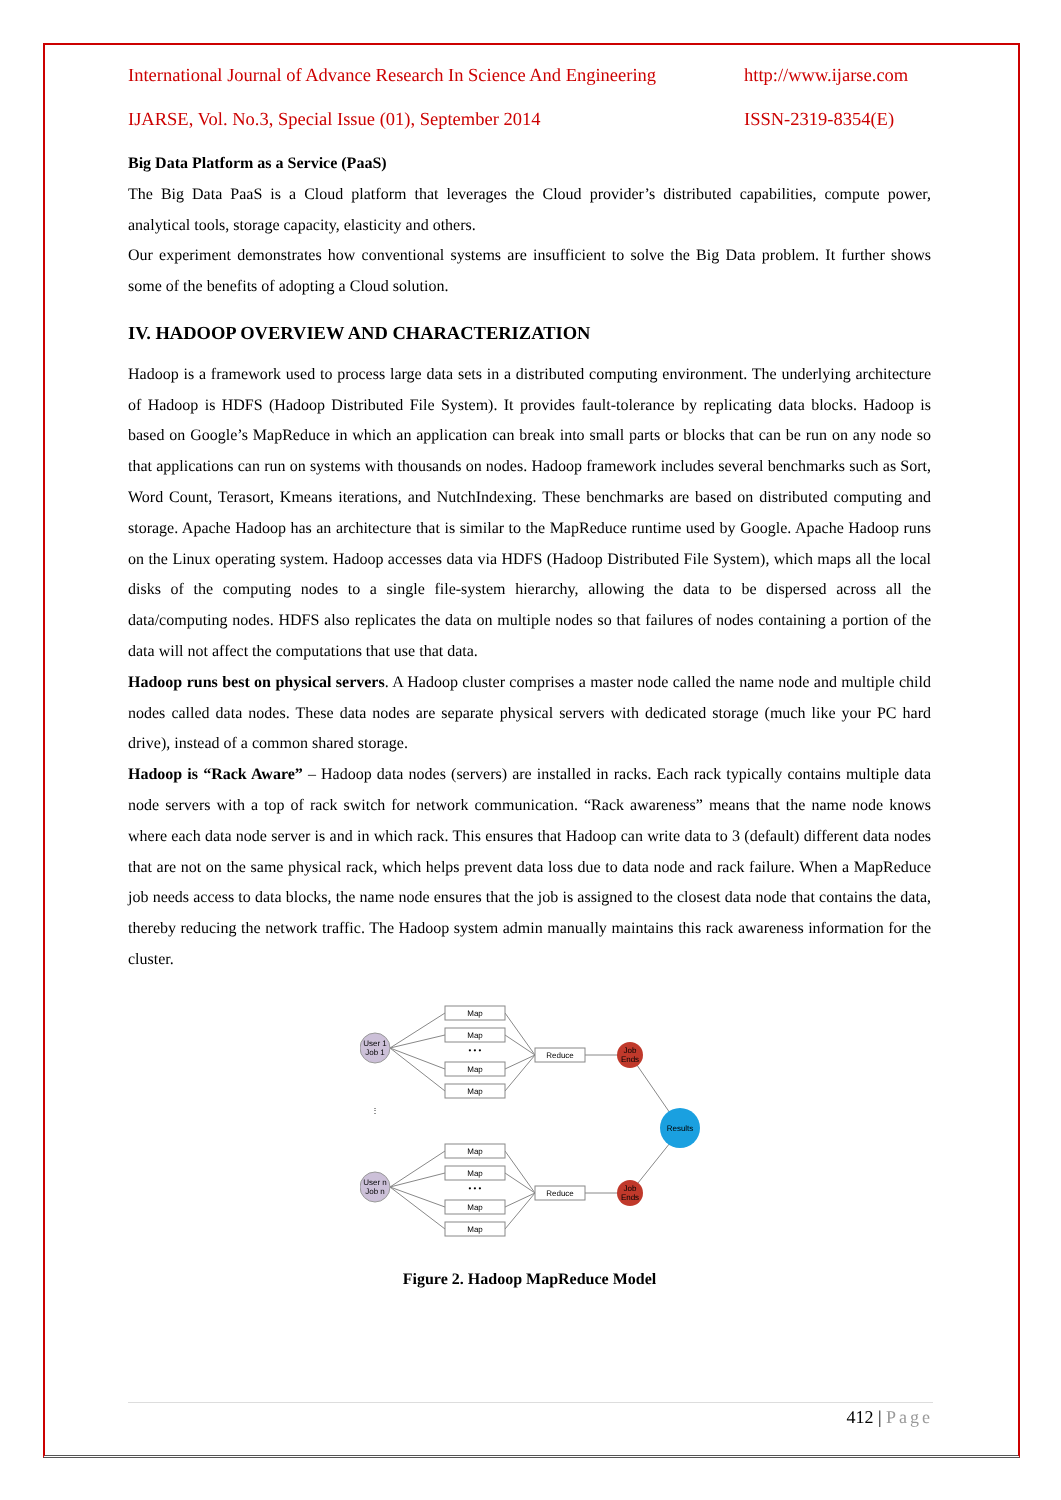International Journal of Advance Research In Science And Engineering http://www.ijarse.com
IJARSE, Vol. No.3, Special Issue (01), September 2014 ISSN-2319-8354(E)
Big Data Platform as a Service (PaaS)
The Big Data PaaS is a Cloud platform that leverages the Cloud provider’s distributed capabilities, compute power, analytical tools, storage capacity, elasticity and others.
Our experiment demonstrates how conventional systems are insufficient to solve the Big Data problem. It further shows some of the benefits of adopting a Cloud solution.
IV. HADOOP OVERVIEW AND CHARACTERIZATION
Hadoop is a framework used to process large data sets in a distributed computing environment. The underlying architecture of Hadoop is HDFS (Hadoop Distributed File System). It provides fault-tolerance by replicating data blocks. Hadoop is based on Google’s MapReduce in which an application can break into small parts or blocks that can be run on any node so that applications can run on systems with thousands on nodes. Hadoop framework includes several benchmarks such as Sort, Word Count, Terasort, Kmeans iterations, and NutchIndexing. These benchmarks are based on distributed computing and storage. Apache Hadoop has an architecture that is similar to the MapReduce runtime used by Google. Apache Hadoop runs on the Linux operating system. Hadoop accesses data via HDFS (Hadoop Distributed File System), which maps all the local disks of the computing nodes to a single file-system hierarchy, allowing the data to be dispersed across all the data/computing nodes. HDFS also replicates the data on multiple nodes so that failures of nodes containing a portion of the data will not affect the computations that use that data.
Hadoop runs best on physical servers. A Hadoop cluster comprises a master node called the name node and multiple child nodes called data nodes. These data nodes are separate physical servers with dedicated storage (much like your PC hard drive), instead of a common shared storage.
Hadoop is “Rack Aware” – Hadoop data nodes (servers) are installed in racks. Each rack typically contains multiple data node servers with a top of rack switch for network communication. “Rack awareness” means that the name node knows where each data node server is and in which rack. This ensures that Hadoop can write data to 3 (default) different data nodes that are not on the same physical rack, which helps prevent data loss due to data node and rack failure. When a MapReduce job needs access to data blocks, the name node ensures that the job is assigned to the closest data node that contains the data, thereby reducing the network traffic. The Hadoop system admin manually maintains this rack awareness information for the cluster.
User 1
Job 1
User n
Job n
⋮
Map
Map
• • •
Map
Map
Map
Map
• • •
Map
Map
Reduce
Reduce
Job
Ends
Job
Ends
Results
Figure 2. Hadoop MapReduce Model
412 | Page